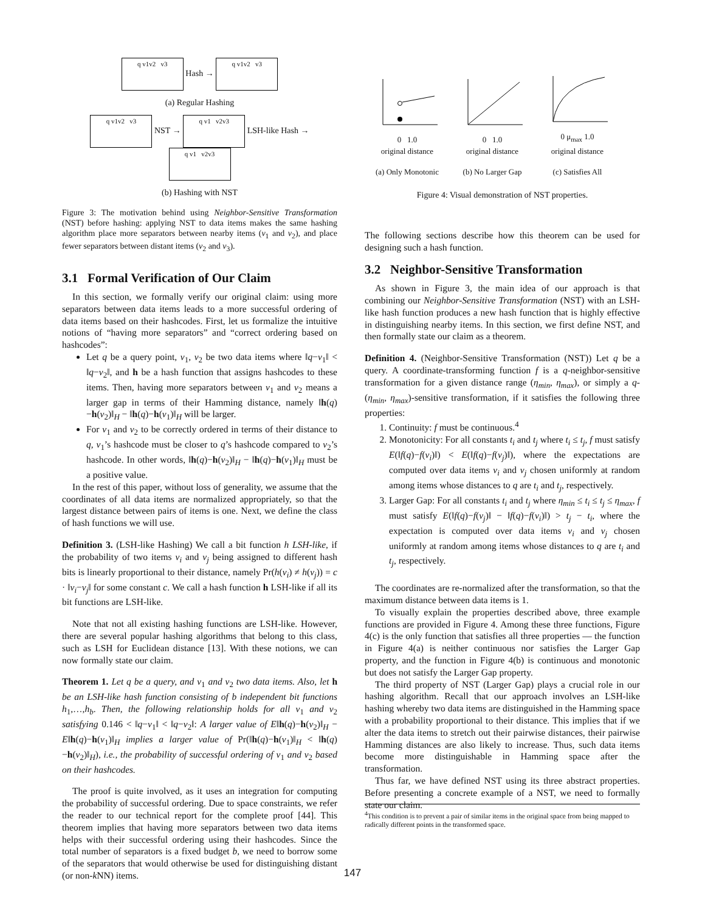q v1v2 v3 Hash → q v1v2 v3
(a) Regular Hashing
q v1v2 v3 NST → q v1 v2v3 LSH-like Hash → q v1 v2v3
(b) Hashing with NST
Figure 3: The motivation behind using Neighbor-Sensitive Transformation (NST) before hashing: applying NST to data items makes the same hashing algorithm place more separators between nearby items (v<sub>1</sub> and v<sub>2</sub>), and place fewer separators between distant items (v<sub>2</sub> and v<sub>3</sub>).
3.1 Formal Verification of Our Claim
In this section, we formally verify our original claim: using more separators between data items leads to a more successful ordering of data items based on their hashcodes. First, let us formalize the intuitive notions of “having more separators” and “correct ordering based on hashcodes”:
Let q be a query point, v<sub>1</sub>, v<sub>2</sub> be two data items where ‖q−v<sub>1</sub>‖ < ‖q−v<sub>2</sub>‖, and h be a hash function that assigns hashcodes to these items. Then, having more separators between v<sub>1</sub> and v<sub>2</sub> means a larger gap in terms of their Hamming distance, namely ‖h(q)−h(v<sub>2</sub>)‖<sub>H</sub> − ‖h(q)−h(v<sub>1</sub>)‖<sub>H</sub> will be larger.
For v<sub>1</sub> and v<sub>2</sub> to be correctly ordered in terms of their distance to q, v<sub>1</sub>’s hashcode must be closer to q’s hashcode compared to v<sub>2</sub>’s hashcode. In other words, ‖h(q)−h(v<sub>2</sub>)‖<sub>H</sub> − ‖h(q)−h(v<sub>1</sub>)‖<sub>H</sub> must be a positive value.
In the rest of this paper, without loss of generality, we assume that the coordinates of all data items are normalized appropriately, so that the largest distance between pairs of items is one. Next, we define the class of hash functions we will use.
Definition 3. (LSH-like Hashing) We call a bit function h LSH-like, if the probability of two items v<sub>i</sub> and v<sub>j</sub> being assigned to different hash bits is linearly proportional to their distance, namely Pr(h(v<sub>i</sub>) ≠ h(v<sub>j</sub>)) = c · ‖v<sub>i</sub>−v<sub>j</sub>‖ for some constant c. We call a hash function h LSH-like if all its bit functions are LSH-like.
Note that not all existing hashing functions are LSH-like. However, there are several popular hashing algorithms that belong to this class, such as LSH for Euclidean distance [13]. With these notions, we can now formally state our claim.
Theorem 1. Let q be a query, and v<sub>1</sub> and v<sub>2</sub> two data items. Also, let h be an LSH-like hash function consisting of b independent bit functions h<sub>1</sub>,…,h<sub>b</sub>. Then, the following relationship holds for all v<sub>1</sub> and v<sub>2</sub> satisfying 0.146 < ‖q−v<sub>1</sub>‖ < ‖q−v<sub>2</sub>‖: A larger value of E‖h(q)−h(v<sub>2</sub>)‖<sub>H</sub> − E‖h(q)−h(v<sub>1</sub>)‖<sub>H</sub> implies a larger value of Pr(‖h(q)−h(v<sub>1</sub>)‖<sub>H</sub> < ‖h(q)−h(v<sub>2</sub>)‖<sub>H</sub>), i.e., the probability of successful ordering of v<sub>1</sub> and v<sub>2</sub> based on their hashcodes.
The proof is quite involved, as it uses an integration for computing the probability of successful ordering. Due to space constraints, we refer the reader to our technical report for the complete proof [44]. This theorem implies that having more separators between two data items helps with their successful ordering using their hashcodes. Since the total number of separators is a fixed budget b, we need to borrow some of the separators that would otherwise be used for distinguishing distant (or non-k NN) items.
0 1.0
original distance
0 1.0
original distance
0 μ<sub>max</sub> 1.0
original distance
(a) Only Monotonic (b) No Larger Gap (c) Satisfies All
Figure 4: Visual demonstration of NST properties.
The following sections describe how this theorem can be used for designing such a hash function.
3.2 Neighbor-Sensitive Transformation
As shown in Figure 3, the main idea of our approach is that combining our Neighbor-Sensitive Transformation (NST) with an LSH-like hash function produces a new hash function that is highly effective in distinguishing nearby items. In this section, we first define NST, and then formally state our claim as a theorem.
Definition 4. (Neighbor-Sensitive Transformation (NST)) Let q be a query. A coordinate-transforming function f is a q-neighbor-sensitive transformation for a given distance range (η<sub>min</sub>, η<sub>max</sub>), or simply a q-(η<sub>min</sub>, η<sub>max</sub>)-sensitive transformation, if it satisfies the following three properties:
1. Continuity: f must be continuous.<sup>4</sup>
2. Monotonicity: For all constants t<sub>i</sub> and t<sub>j</sub> where t<sub>i</sub> ≤ t<sub>j</sub>, f must satisfy E(‖f(q)−f(v<sub>i</sub>)‖) < E(‖f(q)−f(v<sub>j</sub>)‖), where the expectations are computed over data items v<sub>i</sub> and v<sub>j</sub> chosen uniformly at random among items whose distances to q are t<sub>i</sub> and t<sub>j</sub>, respectively.
3. Larger Gap: For all constants t<sub>i</sub> and t<sub>j</sub> where η<sub>min</sub> ≤ t<sub>i</sub> ≤ t<sub>j</sub> ≤ η<sub>max</sub>, f must satisfy E(‖f(q)−f(v<sub>j</sub>)‖ − ‖f(q)−f(v<sub>i</sub>)‖) > t<sub>j</sub> − t<sub>i</sub>, where the expectation is computed over data items v<sub>i</sub> and v<sub>j</sub> chosen uniformly at random among items whose distances to q are t<sub>i</sub> and t<sub>j</sub>, respectively.
The coordinates are re-normalized after the transformation, so that the maximum distance between data items is 1.
To visually explain the properties described above, three example functions are provided in Figure 4. Among these three functions, Figure 4(c) is the only function that satisfies all three properties — the function in Figure 4(a) is neither continuous nor satisfies the Larger Gap property, and the function in Figure 4(b) is continuous and monotonic but does not satisfy the Larger Gap property.
The third property of NST (Larger Gap) plays a crucial role in our hashing algorithm. Recall that our approach involves an LSH-like hashing whereby two data items are distinguished in the Hamming space with a probability proportional to their distance. This implies that if we alter the data items to stretch out their pairwise distances, their pairwise Hamming distances are also likely to increase. Thus, such data items become more distinguishable in Hamming space after the transformation.
Thus far, we have defined NST using its three abstract properties. Before presenting a concrete example of a NST, we need to formally state our claim.
<sup>4</sup> This condition is to prevent a pair of similar items in the original space from being mapped to radically different points in the transformed space.
147